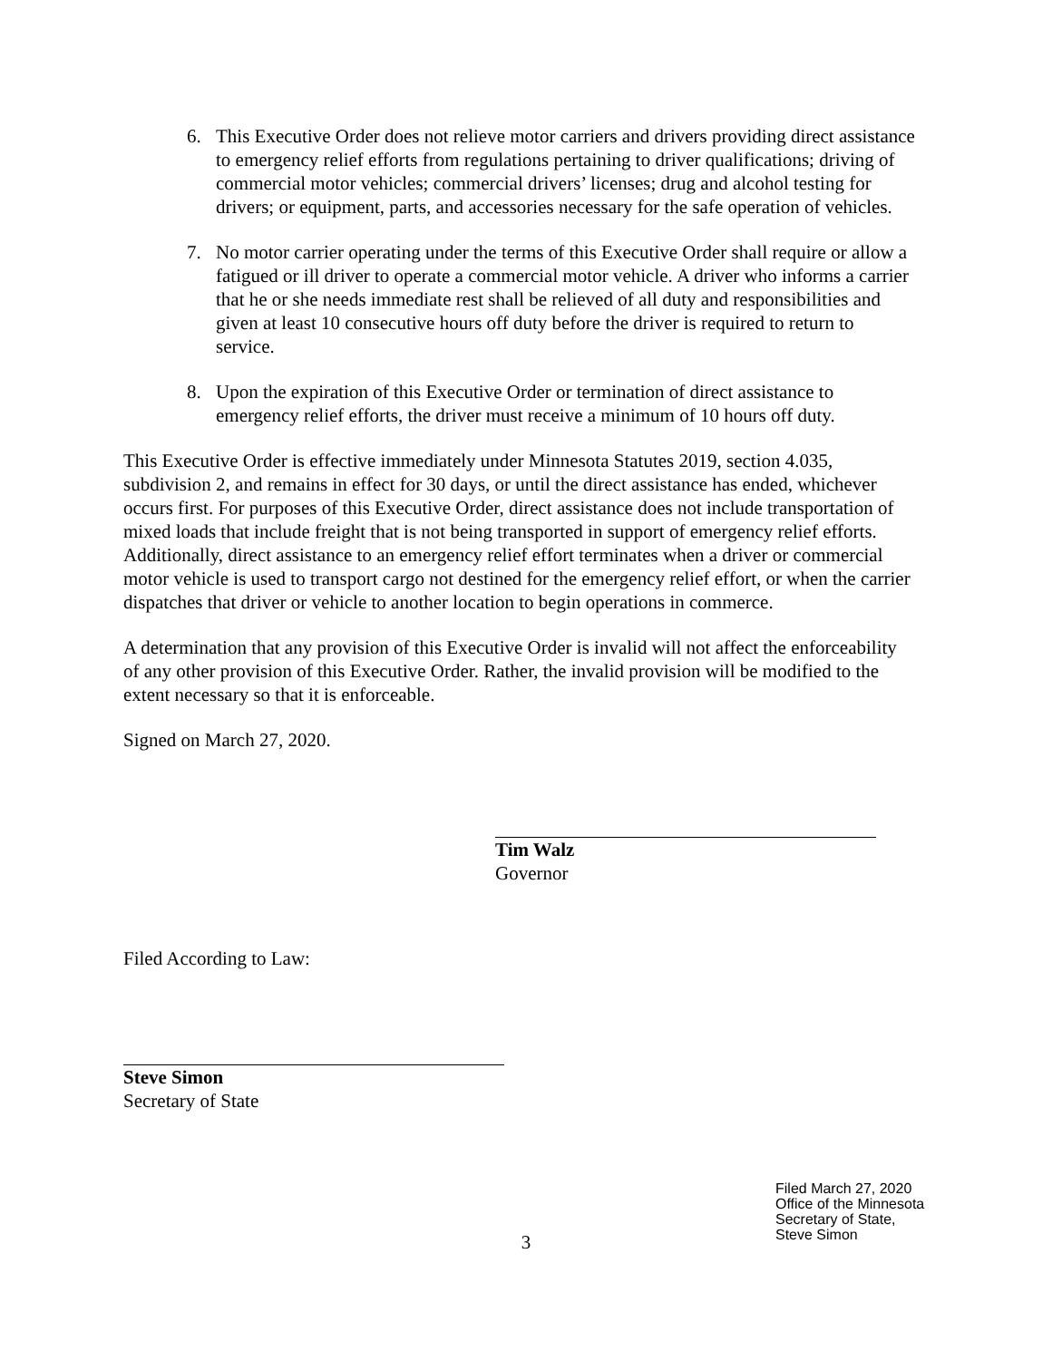6. This Executive Order does not relieve motor carriers and drivers providing direct assistance to emergency relief efforts from regulations pertaining to driver qualifications; driving of commercial motor vehicles; commercial drivers’ licenses; drug and alcohol testing for drivers; or equipment, parts, and accessories necessary for the safe operation of vehicles.
7. No motor carrier operating under the terms of this Executive Order shall require or allow a fatigued or ill driver to operate a commercial motor vehicle. A driver who informs a carrier that he or she needs immediate rest shall be relieved of all duty and responsibilities and given at least 10 consecutive hours off duty before the driver is required to return to service.
8. Upon the expiration of this Executive Order or termination of direct assistance to emergency relief efforts, the driver must receive a minimum of 10 hours off duty.
This Executive Order is effective immediately under Minnesota Statutes 2019, section 4.035, subdivision 2, and remains in effect for 30 days, or until the direct assistance has ended, whichever occurs first. For purposes of this Executive Order, direct assistance does not include transportation of mixed loads that include freight that is not being transported in support of emergency relief efforts. Additionally, direct assistance to an emergency relief effort terminates when a driver or commercial motor vehicle is used to transport cargo not destined for the emergency relief effort, or when the carrier dispatches that driver or vehicle to another location to begin operations in commerce.
A determination that any provision of this Executive Order is invalid will not affect the enforceability of any other provision of this Executive Order. Rather, the invalid provision will be modified to the extent necessary so that it is enforceable.
Signed on March 27, 2020.
Tim Walz
Governor
Filed According to Law:
Steve Simon
Secretary of State
Filed March 27, 2020
Office of the Minnesota
Secretary of State,
Steve Simon
3